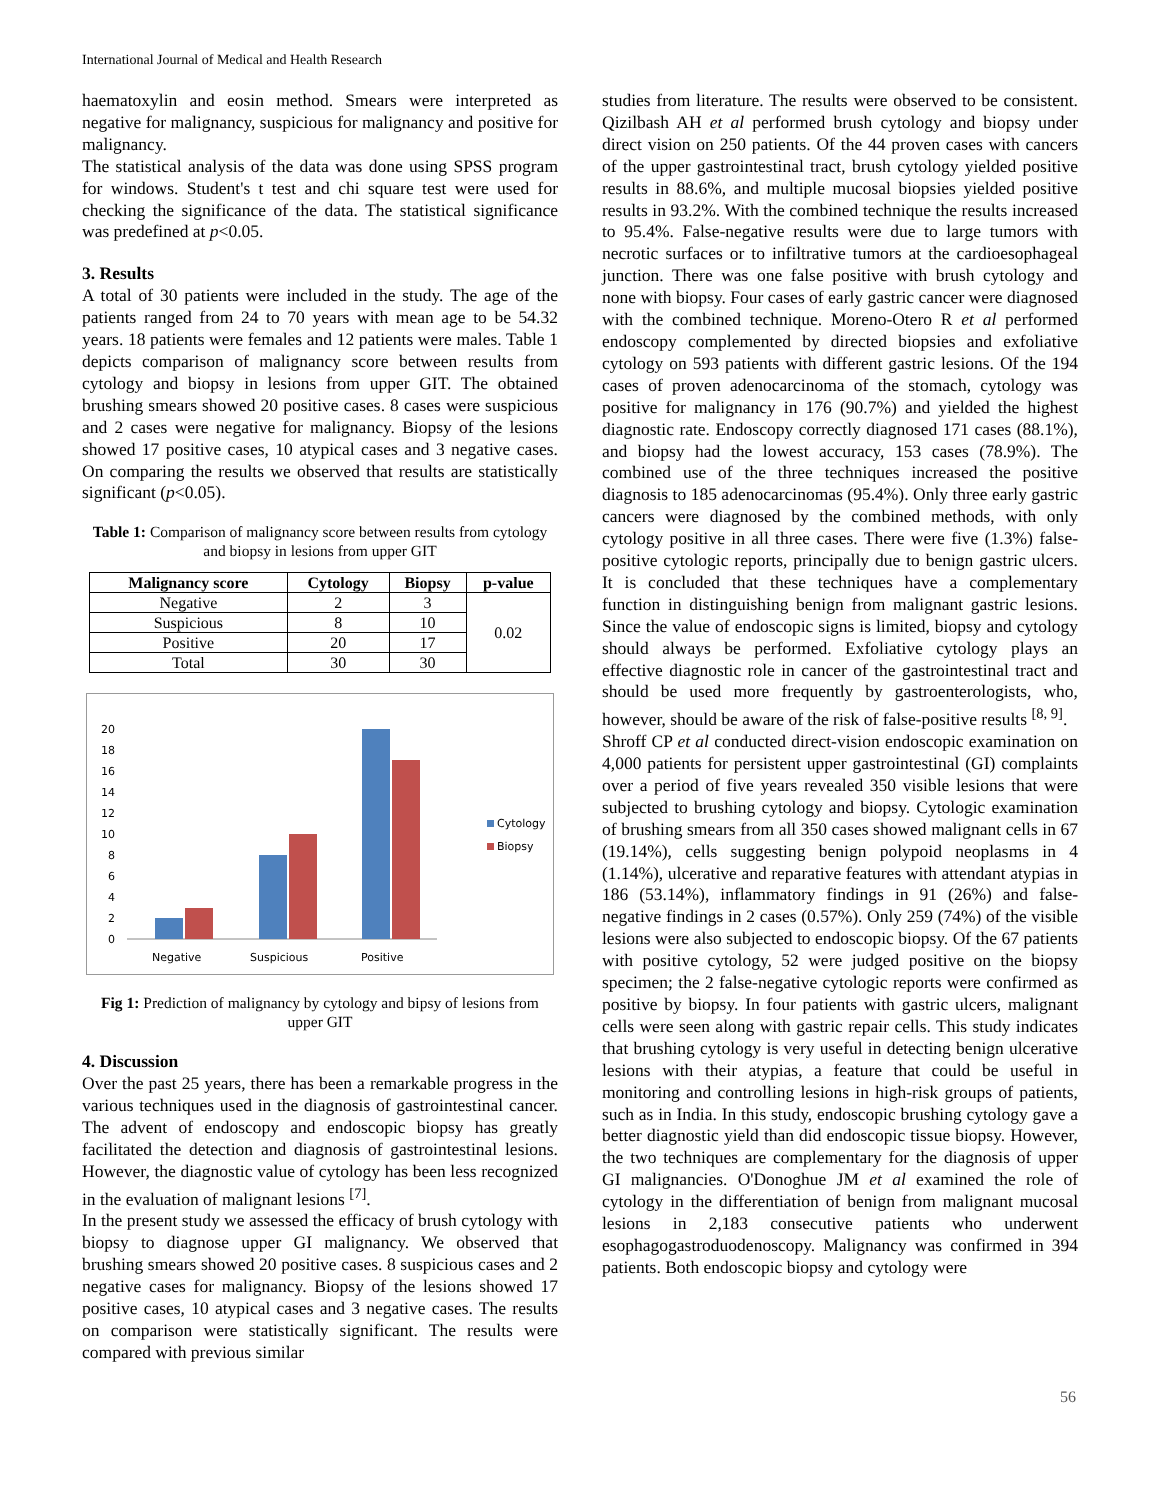International Journal of Medical and Health Research
haematoxylin and eosin method. Smears were interpreted as negative for malignancy, suspicious for malignancy and positive for malignancy.
The statistical analysis of the data was done using SPSS program for windows. Student's t test and chi square test were used for checking the significance of the data. The statistical significance was predefined at p<0.05.
3. Results
A total of 30 patients were included in the study. The age of the patients ranged from 24 to 70 years with mean age to be 54.32 years. 18 patients were females and 12 patients were males. Table 1 depicts comparison of malignancy score between results from cytology and biopsy in lesions from upper GIT. The obtained brushing smears showed 20 positive cases. 8 cases were suspicious and 2 cases were negative for malignancy. Biopsy of the lesions showed 17 positive cases, 10 atypical cases and 3 negative cases. On comparing the results we observed that results are statistically significant (p<0.05).
Table 1: Comparison of malignancy score between results from cytology and biopsy in lesions from upper GIT
| Malignancy score | Cytology | Biopsy | p-value |
| --- | --- | --- | --- |
| Negative | 2 | 3 | 0.02 |
| Suspicious | 8 | 10 | |
| Positive | 20 | 17 | |
| Total | 30 | 30 | |
0
2
4
6
8
10
12
14
16
18
20
Negative
Suspicious
Positive
Cytology
Biopsy
Fig 1: Prediction of malignancy by cytology and bipsy of lesions from upper GIT
4. Discussion
Over the past 25 years, there has been a remarkable progress in the various techniques used in the diagnosis of gastrointestinal cancer. The advent of endoscopy and endoscopic biopsy has greatly facilitated the detection and diagnosis of gastrointestinal lesions. However, the diagnostic value of cytology has been less recognized in the evaluation of malignant lesions <sup>[7]</sup>.
In the present study we assessed the efficacy of brush cytology with biopsy to diagnose upper GI malignancy. We observed that brushing smears showed 20 positive cases. 8 suspicious cases and 2 negative cases for malignancy. Biopsy of the lesions showed 17 positive cases, 10 atypical cases and 3 negative cases. The results on comparison were statistically significant. The results were compared with previous similar
studies from literature. The results were observed to be consistent. Qizilbash AH et al performed brush cytology and biopsy under direct vision on 250 patients. Of the 44 proven cases with cancers of the upper gastrointestinal tract, brush cytology yielded positive results in 88.6%, and multiple mucosal biopsies yielded positive results in 93.2%. With the combined technique the results increased to 95.4%. False-negative results were due to large tumors with necrotic surfaces or to infiltrative tumors at the cardioesophageal junction. There was one false positive with brush cytology and none with biopsy. Four cases of early gastric cancer were diagnosed with the combined technique. Moreno-Otero R et al performed endoscopy complemented by directed biopsies and exfoliative cytology on 593 patients with different gastric lesions. Of the 194 cases of proven adenocarcinoma of the stomach, cytology was positive for malignancy in 176 (90.7%) and yielded the highest diagnostic rate. Endoscopy correctly diagnosed 171 cases (88.1%), and biopsy had the lowest accuracy, 153 cases (78.9%). The combined use of the three techniques increased the positive diagnosis to 185 adenocarcinomas (95.4%). Only three early gastric cancers were diagnosed by the combined methods, with only cytology positive in all three cases. There were five (1.3%) false-positive cytologic reports, principally due to benign gastric ulcers. It is concluded that these techniques have a complementary function in distinguishing benign from malignant gastric lesions. Since the value of endoscopic signs is limited, biopsy and cytology should always be performed. Exfoliative cytology plays an effective diagnostic role in cancer of the gastrointestinal tract and should be used more frequently by gastroenterologists, who, however, should be aware of the risk of false-positive results <sup>[8, 9]</sup>.
Shroff CP et al conducted direct-vision endoscopic examination on 4,000 patients for persistent upper gastrointestinal (GI) complaints over a period of five years revealed 350 visible lesions that were subjected to brushing cytology and biopsy. Cytologic examination of brushing smears from all 350 cases showed malignant cells in 67 (19.14%), cells suggesting benign polypoid neoplasms in 4 (1.14%), ulcerative and reparative features with attendant atypias in 186 (53.14%), inflammatory findings in 91 (26%) and false-negative findings in 2 cases (0.57%). Only 259 (74%) of the visible lesions were also subjected to endoscopic biopsy. Of the 67 patients with positive cytology, 52 were judged positive on the biopsy specimen; the 2 false-negative cytologic reports were confirmed as positive by biopsy. In four patients with gastric ulcers, malignant cells were seen along with gastric repair cells. This study indicates that brushing cytology is very useful in detecting benign ulcerative lesions with their atypias, a feature that could be useful in monitoring and controlling lesions in high-risk groups of patients, such as in India. In this study, endoscopic brushing cytology gave a better diagnostic yield than did endoscopic tissue biopsy. However, the two techniques are complementary for the diagnosis of upper GI malignancies. O'Donoghue JM et al examined the role of cytology in the differentiation of benign from malignant mucosal lesions in 2,183 consecutive patients who underwent esophagogastroduodenoscopy. Malignancy was confirmed in 394 patients. Both endoscopic biopsy and cytology were
56